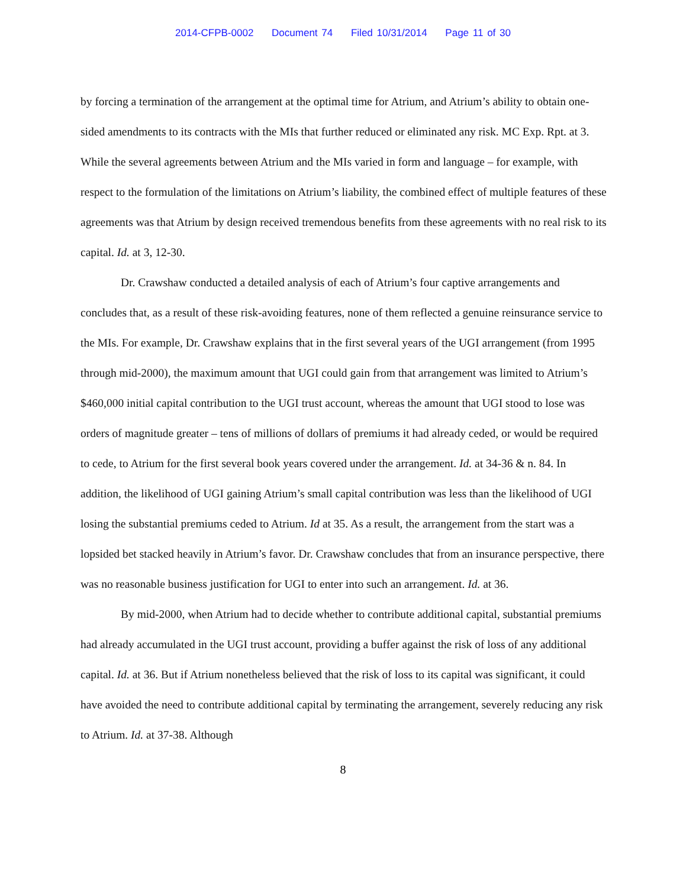2014-CFPB-0002 Document 74 Filed 10/31/2014 Page 11 of 30
by forcing a termination of the arrangement at the optimal time for Atrium, and Atrium’s ability to obtain one-sided amendments to its contracts with the MIs that further reduced or eliminated any risk. MC Exp. Rpt. at 3. While the several agreements between Atrium and the MIs varied in form and language – for example, with respect to the formulation of the limitations on Atrium’s liability, the combined effect of multiple features of these agreements was that Atrium by design received tremendous benefits from these agreements with no real risk to its capital. Id. at 3, 12-30.
Dr. Crawshaw conducted a detailed analysis of each of Atrium’s four captive arrangements and concludes that, as a result of these risk-avoiding features, none of them reflected a genuine reinsurance service to the MIs. For example, Dr. Crawshaw explains that in the first several years of the UGI arrangement (from 1995 through mid-2000), the maximum amount that UGI could gain from that arrangement was limited to Atrium’s $460,000 initial capital contribution to the UGI trust account, whereas the amount that UGI stood to lose was orders of magnitude greater – tens of millions of dollars of premiums it had already ceded, or would be required to cede, to Atrium for the first several book years covered under the arrangement. Id. at 34-36 & n. 84. In addition, the likelihood of UGI gaining Atrium’s small capital contribution was less than the likelihood of UGI losing the substantial premiums ceded to Atrium. Id at 35. As a result, the arrangement from the start was a lopsided bet stacked heavily in Atrium’s favor. Dr. Crawshaw concludes that from an insurance perspective, there was no reasonable business justification for UGI to enter into such an arrangement. Id. at 36.
By mid-2000, when Atrium had to decide whether to contribute additional capital, substantial premiums had already accumulated in the UGI trust account, providing a buffer against the risk of loss of any additional capital. Id. at 36. But if Atrium nonetheless believed that the risk of loss to its capital was significant, it could have avoided the need to contribute additional capital by terminating the arrangement, severely reducing any risk to Atrium. Id. at 37-38. Although
8